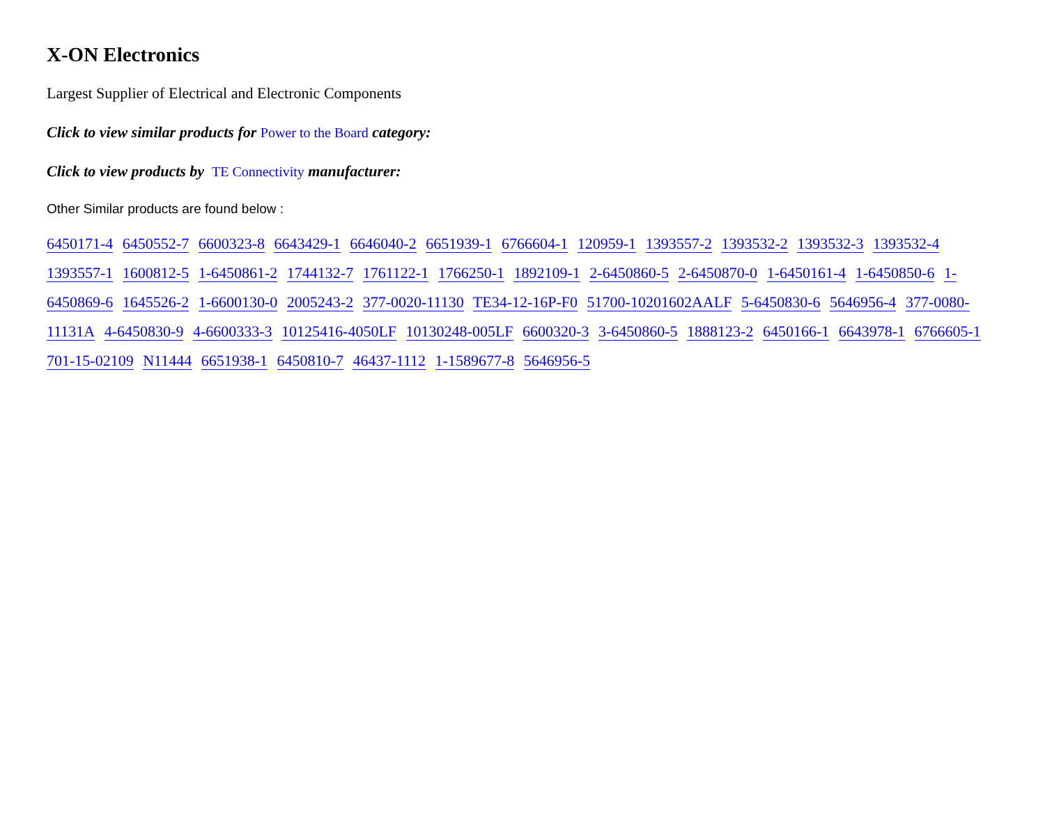X-ON Electronics
Largest Supplier of Electrical and Electronic Components
Click to view similar products for Power to the Board category:
Click to view products by TE Connectivity manufacturer:
Other Similar products are found below :
6450171-4 6450552-7 6600323-8 6643429-1 6646040-2 6651939-1 6766604-1 120959-1 1393557-2 1393532-2 1393532-3 1393532-4 1393557-1 1600812-5 1-6450861-2 1744132-7 1761122-1 1766250-1 1892109-1 2-6450860-5 2-6450870-0 1-6450161-4 1-6450850-6 1-6450869-6 1645526-2 1-6600130-0 2005243-2 377-0020-11130 TE34-12-16P-F0 51700-10201602AALF 5-6450830-6 5646956-4 377-0080-11131A 4-6450830-9 4-6600333-3 10125416-4050LF 10130248-005LF 6600320-3 3-6450860-5 1888123-2 6450166-1 6643978-1 6766605-1 701-15-02109 N11444 6651938-1 6450810-7 46437-1112 1-1589677-8 5646956-5